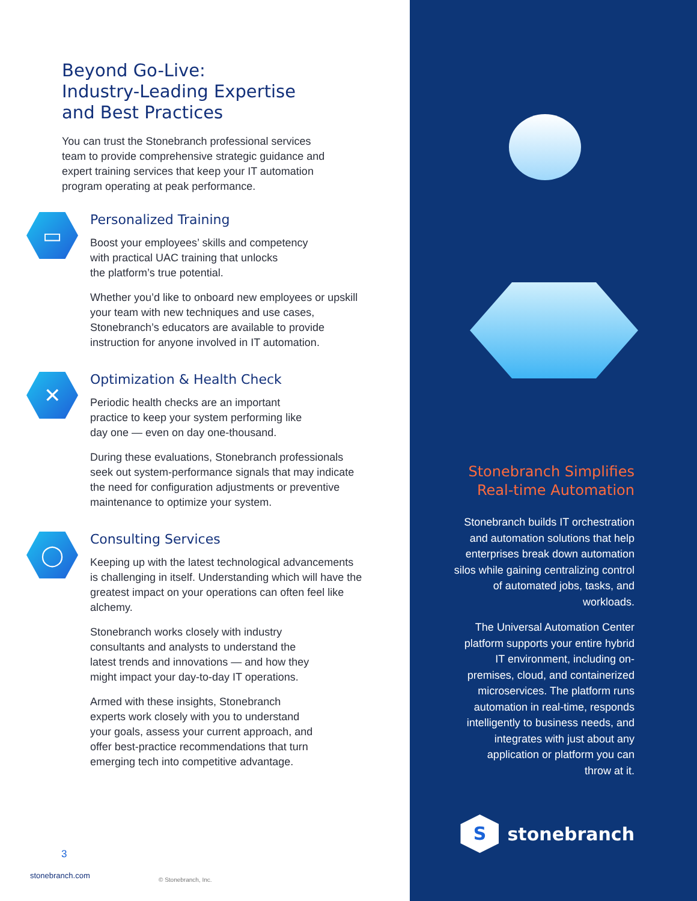Beyond Go-Live:
Industry-Leading Expertise
and Best Practices
You can trust the Stonebranch professional services team to provide comprehensive strategic guidance and expert training services that keep your IT automation program operating at peak performance.
▭
Personalized Training
Boost your employees’ skills and competency
with practical UAC training that unlocks
the platform’s true potential.
Whether you’d like to onboard new employees or upskill your team with new techniques and use cases, Stonebranch’s educators are available to provide instruction for anyone involved in IT automation.
✕
Optimization & Health Check
Periodic health checks are an important
practice to keep your system performing like
day one — even on day one-thousand.
During these evaluations, Stonebranch professionals seek out system-performance signals that may indicate the need for configuration adjustments or preventive maintenance to optimize your system.
◯
Consulting Services
Keeping up with the latest technological advancements is challenging in itself. Understanding which will have the greatest impact on your operations can often feel like alchemy.
Stonebranch works closely with industry
consultants and analysts to understand the
latest trends and innovations — and how they
might impact your day-to-day IT operations.
Armed with these insights, Stonebranch
experts work closely with you to understand
your goals, assess your current approach, and
offer best-practice recommendations that turn
emerging tech into competitive advantage.
3
stonebranch.com
© Stonebranch, Inc.
Stonebranch Simplifies
Real-time Automation
Stonebranch builds IT orchestration and automation solutions that help enterprises break down automation silos while gaining centralizing control of automated jobs, tasks, and workloads.
The Universal Automation Center platform supports your entire hybrid IT environment, including on-premises, cloud, and containerized microservices. The platform runs automation in real-time, responds intelligently to business needs, and integrates with just about any application or platform you can throw at it.
Sstonebranch